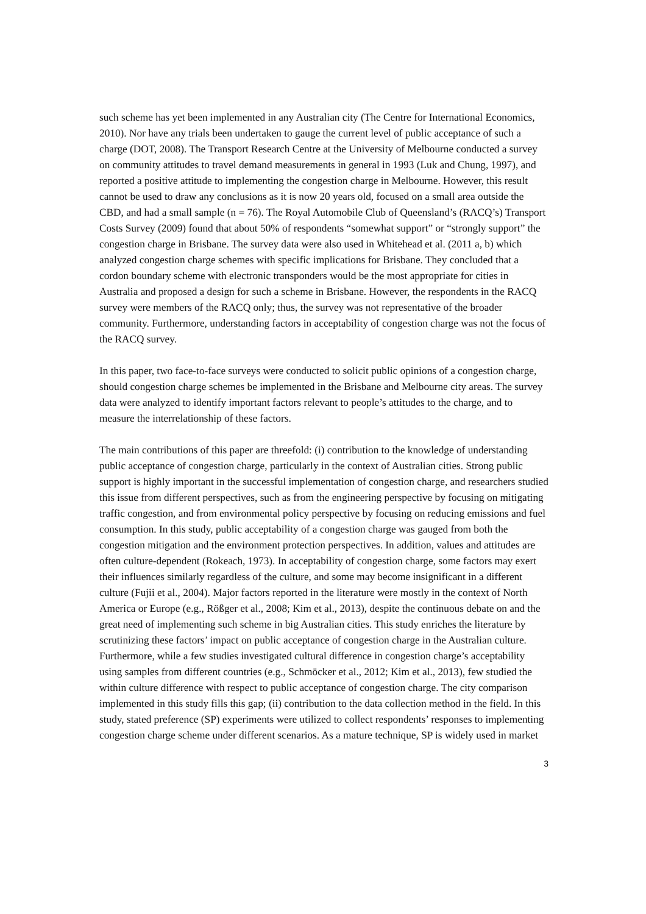such scheme has yet been implemented in any Australian city (The Centre for International Economics, 2010). Nor have any trials been undertaken to gauge the current level of public acceptance of such a charge (DOT, 2008). The Transport Research Centre at the University of Melbourne conducted a survey on community attitudes to travel demand measurements in general in 1993 (Luk and Chung, 1997), and reported a positive attitude to implementing the congestion charge in Melbourne. However, this result cannot be used to draw any conclusions as it is now 20 years old, focused on a small area outside the CBD, and had a small sample (n = 76). The Royal Automobile Club of Queensland’s (RACQ’s) Transport Costs Survey (2009) found that about 50% of respondents “somewhat support” or “strongly support” the congestion charge in Brisbane. The survey data were also used in Whitehead et al. (2011 a, b) which analyzed congestion charge schemes with specific implications for Brisbane. They concluded that a cordon boundary scheme with electronic transponders would be the most appropriate for cities in Australia and proposed a design for such a scheme in Brisbane. However, the respondents in the RACQ survey were members of the RACQ only; thus, the survey was not representative of the broader community. Furthermore, understanding factors in acceptability of congestion charge was not the focus of the RACQ survey.
In this paper, two face-to-face surveys were conducted to solicit public opinions of a congestion charge, should congestion charge schemes be implemented in the Brisbane and Melbourne city areas. The survey data were analyzed to identify important factors relevant to people’s attitudes to the charge, and to measure the interrelationship of these factors.
The main contributions of this paper are threefold: (i) contribution to the knowledge of understanding public acceptance of congestion charge, particularly in the context of Australian cities. Strong public support is highly important in the successful implementation of congestion charge, and researchers studied this issue from different perspectives, such as from the engineering perspective by focusing on mitigating traffic congestion, and from environmental policy perspective by focusing on reducing emissions and fuel consumption. In this study, public acceptability of a congestion charge was gauged from both the congestion mitigation and the environment protection perspectives. In addition, values and attitudes are often culture-dependent (Rokeach, 1973). In acceptability of congestion charge, some factors may exert their influences similarly regardless of the culture, and some may become insignificant in a different culture (Fujii et al., 2004). Major factors reported in the literature were mostly in the context of North America or Europe (e.g., Rößger et al., 2008; Kim et al., 2013), despite the continuous debate on and the great need of implementing such scheme in big Australian cities. This study enriches the literature by scrutinizing these factors’ impact on public acceptance of congestion charge in the Australian culture. Furthermore, while a few studies investigated cultural difference in congestion charge’s acceptability using samples from different countries (e.g., Schmöcker et al., 2012; Kim et al., 2013), few studied the within culture difference with respect to public acceptance of congestion charge. The city comparison implemented in this study fills this gap; (ii) contribution to the data collection method in the field. In this study, stated preference (SP) experiments were utilized to collect respondents’ responses to implementing congestion charge scheme under different scenarios. As a mature technique, SP is widely used in market
3